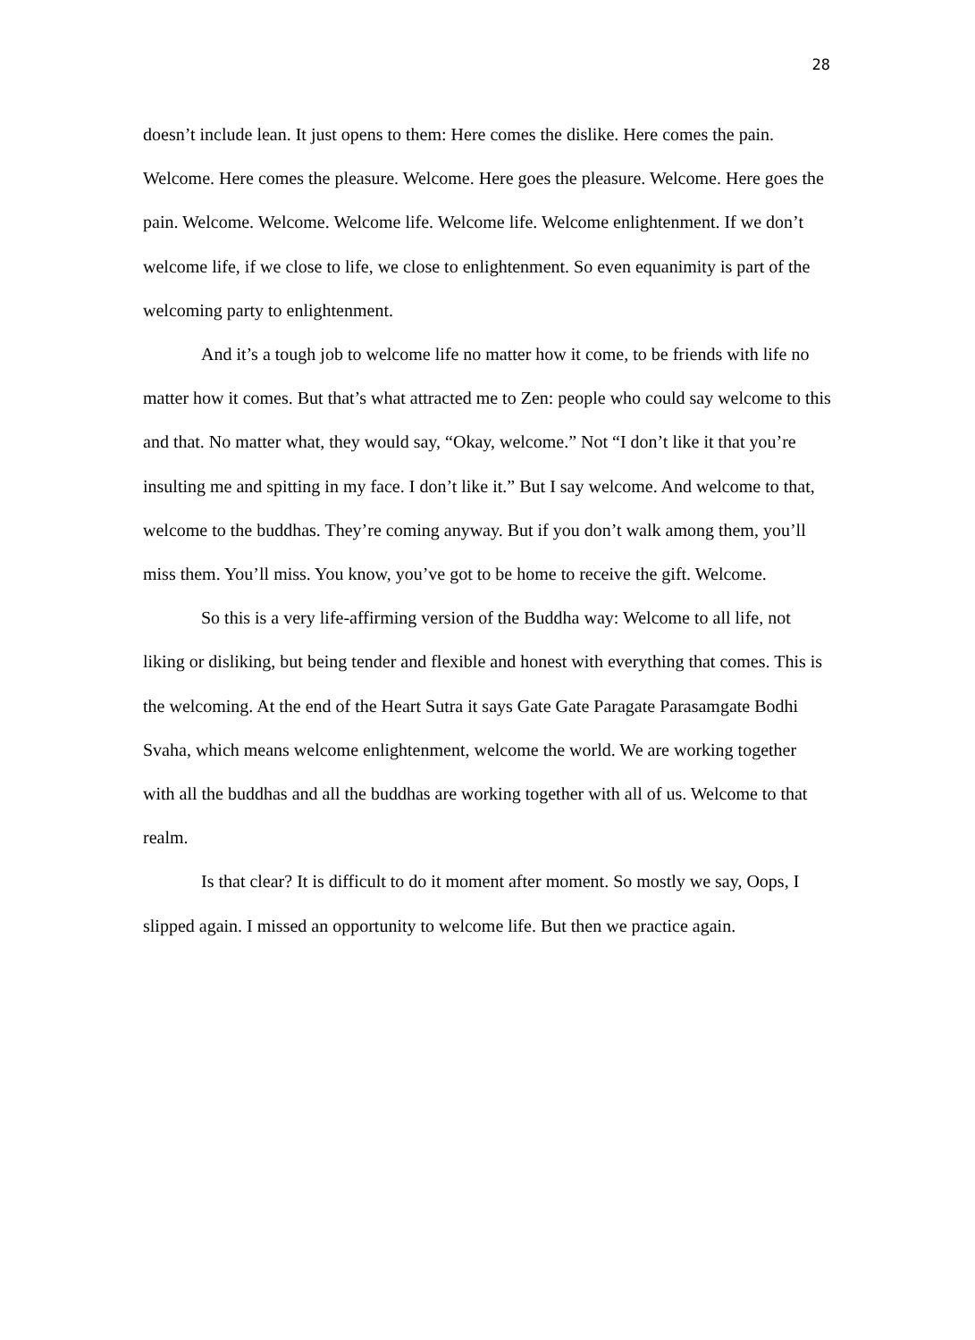28
doesn’t include lean. It just opens to them: Here comes the dislike. Here comes the pain. Welcome. Here comes the pleasure. Welcome. Here goes the pleasure. Welcome. Here goes the pain. Welcome. Welcome. Welcome life. Welcome life. Welcome enlightenment. If we don’t welcome life, if we close to life, we close to enlightenment. So even equanimity is part of the welcoming party to enlightenment.
And it’s a tough job to welcome life no matter how it come, to be friends with life no matter how it comes. But that’s what attracted me to Zen: people who could say welcome to this and that. No matter what, they would say, “Okay, welcome.” Not “I don’t like it that you’re insulting me and spitting in my face. I don’t like it.” But I say welcome. And welcome to that, welcome to the buddhas. They’re coming anyway. But if you don’t walk among them, you’ll miss them. You’ll miss. You know, you’ve got to be home to receive the gift. Welcome.
So this is a very life-affirming version of the Buddha way: Welcome to all life, not liking or disliking, but being tender and flexible and honest with everything that comes. This is the welcoming. At the end of the Heart Sutra it says Gate Gate Paragate Parasamgate Bodhi Svaha, which means welcome enlightenment, welcome the world. We are working together with all the buddhas and all the buddhas are working together with all of us. Welcome to that realm.
Is that clear? It is difficult to do it moment after moment. So mostly we say, Oops, I slipped again. I missed an opportunity to welcome life. But then we practice again.